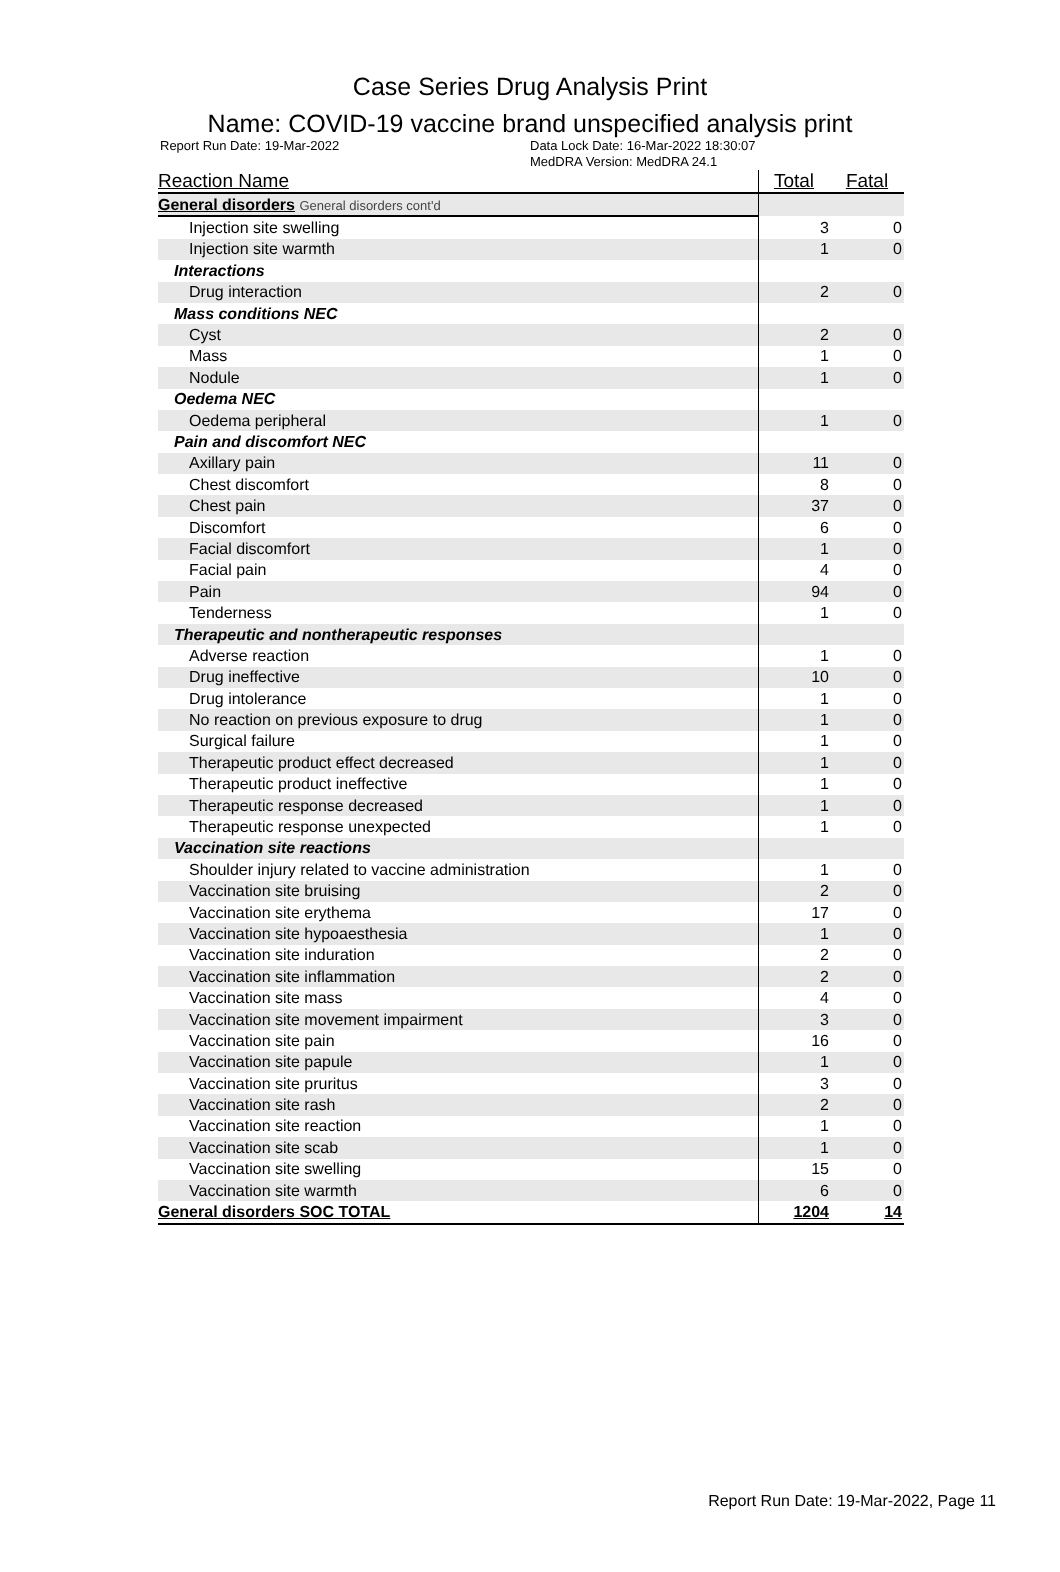Case Series Drug Analysis Print
Name: COVID-19 vaccine brand unspecified analysis print
Report Run Date: 19-Mar-2022 Data Lock Date: 16-Mar-2022 18:30:07
MedDRA Version: MedDRA 24.1
| Reaction Name | Total | Fatal |
| --- | --- | --- |
| General disorders General disorders cont'd | | |
| Injection site swelling | 3 | 0 |
| Injection site warmth | 1 | 0 |
| Interactions | | |
| Drug interaction | 2 | 0 |
| Mass conditions NEC | | |
| Cyst | 2 | 0 |
| Mass | 1 | 0 |
| Nodule | 1 | 0 |
| Oedema NEC | | |
| Oedema peripheral | 1 | 0 |
| Pain and discomfort NEC | | |
| Axillary pain | 11 | 0 |
| Chest discomfort | 8 | 0 |
| Chest pain | 37 | 0 |
| Discomfort | 6 | 0 |
| Facial discomfort | 1 | 0 |
| Facial pain | 4 | 0 |
| Pain | 94 | 0 |
| Tenderness | 1 | 0 |
| Therapeutic and nontherapeutic responses | | |
| Adverse reaction | 1 | 0 |
| Drug ineffective | 10 | 0 |
| Drug intolerance | 1 | 0 |
| No reaction on previous exposure to drug | 1 | 0 |
| Surgical failure | 1 | 0 |
| Therapeutic product effect decreased | 1 | 0 |
| Therapeutic product ineffective | 1 | 0 |
| Therapeutic response decreased | 1 | 0 |
| Therapeutic response unexpected | 1 | 0 |
| Vaccination site reactions | | |
| Shoulder injury related to vaccine administration | 1 | 0 |
| Vaccination site bruising | 2 | 0 |
| Vaccination site erythema | 17 | 0 |
| Vaccination site hypoaesthesia | 1 | 0 |
| Vaccination site induration | 2 | 0 |
| Vaccination site inflammation | 2 | 0 |
| Vaccination site mass | 4 | 0 |
| Vaccination site movement impairment | 3 | 0 |
| Vaccination site pain | 16 | 0 |
| Vaccination site papule | 1 | 0 |
| Vaccination site pruritus | 3 | 0 |
| Vaccination site rash | 2 | 0 |
| Vaccination site reaction | 1 | 0 |
| Vaccination site scab | 1 | 0 |
| Vaccination site swelling | 15 | 0 |
| Vaccination site warmth | 6 | 0 |
| General disorders SOC TOTAL | 1204 | 14 |
Report Run Date: 19-Mar-2022, Page 11